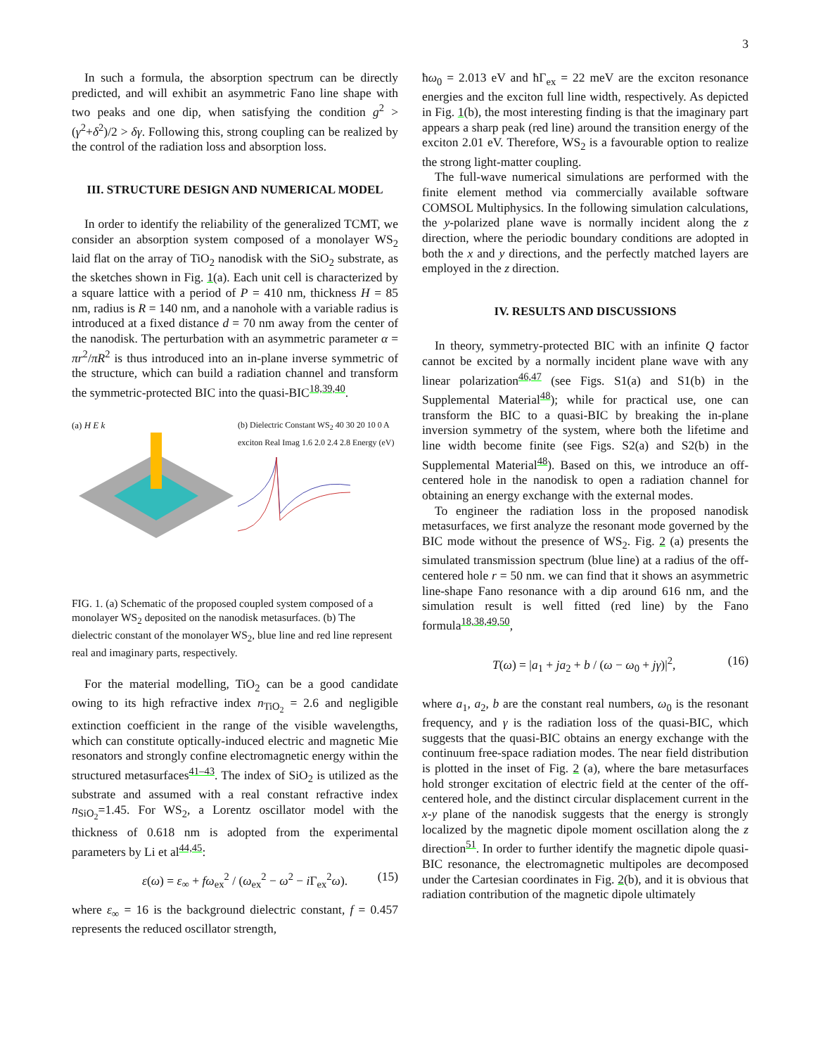3
In such a formula, the absorption spectrum can be directly predicted, and will exhibit an asymmetric Fano line shape with two peaks and one dip, when satisfying the condition g<sup>2</sup> > (γ<sup>2</sup>+δ<sup>2</sup>)/2 > δγ. Following this, strong coupling can be realized by the control of the radiation loss and absorption loss.
III. STRUCTURE DESIGN AND NUMERICAL MODEL
In order to identify the reliability of the generalized TCMT, we consider an absorption system composed of a monolayer WS<sub>2</sub> laid flat on the array of TiO<sub>2</sub> nanodisk with the SiO<sub>2</sub> substrate, as the sketches shown in Fig. 1(a). Each unit cell is characterized by a square lattice with a period of P = 410 nm, thickness H = 85 nm, radius is R = 140 nm, and a nanohole with a variable radius is introduced at a fixed distance d = 70 nm away from the center of the nanodisk. The perturbation with an asymmetric parameter α = πr<sup>2</sup>/πR<sup>2</sup> is thus introduced into an in-plane inverse symmetric of the structure, which can build a radiation channel and transform the symmetric-protected BIC into the quasi-BIC<sup>18,39,40</sup>.
(a) H E k (b) Dielectric Constant WS<sub>2</sub> 40 30 20 10 0 A exciton Real Imag 1.6 2.0 2.4 2.8 Energy (eV)
FIG. 1. (a) Schematic of the proposed coupled system composed of a monolayer WS<sub>2</sub> deposited on the nanodisk metasurfaces. (b) The dielectric constant of the monolayer WS<sub>2</sub>, blue line and red line represent real and imaginary parts, respectively.
For the material modelling, TiO<sub>2</sub> can be a good candidate owing to its high refractive index n<sub>TiO<sub>2</sub></sub> = 2.6 and negligible extinction coefficient in the range of the visible wavelengths, which can constitute optically-induced electric and magnetic Mie resonators and strongly confine electromagnetic energy within the structured metasurfaces<sup>41–43</sup>. The index of SiO<sub>2</sub> is utilized as the substrate and assumed with a real constant refractive index n<sub>SiO<sub>2</sub></sub>=1.45. For WS<sub>2</sub>, a Lorentz oscillator model with the thickness of 0.618 nm is adopted from the experimental parameters by Li et al<sup>44,45</sup>:
ε(ω) = ε<sub>∞</sub> + fω<sub>ex</sub><sup>2</sup> / (ω<sub>ex</sub><sup>2</sup> − ω<sup>2</sup> − i Γ<sub>ex</sub><sup>2</sup>ω). (15)
where ε<sub>∞</sub> = 16 is the background dielectric constant, f = 0.457 represents the reduced oscillator strength,
ħω<sub>0</sub> = 2.013 eV and ħΓ<sub>ex</sub> = 22 meV are the exciton resonance energies and the exciton full line width, respectively. As depicted in Fig. 1(b), the most interesting finding is that the imaginary part appears a sharp peak (red line) around the transition energy of the exciton 2.01 eV. Therefore, WS<sub>2</sub> is a favourable option to realize the strong light-matter coupling.
The full-wave numerical simulations are performed with the finite element method via commercially available software COMSOL Multiphysics. In the following simulation calculations, the y-polarized plane wave is normally incident along the z direction, where the periodic boundary conditions are adopted in both the x and y directions, and the perfectly matched layers are employed in the z direction.
IV. RESULTS AND DISCUSSIONS
In theory, symmetry-protected BIC with an infinite Q factor cannot be excited by a normally incident plane wave with any linear polarization<sup>46,47</sup> (see Figs. S1(a) and S1(b) in the Supplemental Material<sup>48</sup>); while for practical use, one can transform the BIC to a quasi-BIC by breaking the in-plane inversion symmetry of the system, where both the lifetime and line width become finite (see Figs. S2(a) and S2(b) in the Supplemental Material<sup>48</sup>). Based on this, we introduce an off-centered hole in the nanodisk to open a radiation channel for obtaining an energy exchange with the external modes.
To engineer the radiation loss in the proposed nanodisk metasurfaces, we first analyze the resonant mode governed by the BIC mode without the presence of WS<sub>2</sub>. Fig. 2 (a) presents the simulated transmission spectrum (blue line) at a radius of the off-centered hole r = 50 nm. we can find that it shows an asymmetric line-shape Fano resonance with a dip around 616 nm, and the simulation result is well fitted (red line) by the Fano formula<sup>18,38,49,50</sup>,
T(ω) = |a<sub>1</sub> + ja<sub>2</sub> + b / (ω − ω<sub>0</sub> + jγ)|<sup>2</sup>, (16)
where a<sub>1</sub>, a<sub>2</sub>, b are the constant real numbers, ω<sub>0</sub> is the resonant frequency, and γ is the radiation loss of the quasi-BIC, which suggests that the quasi-BIC obtains an energy exchange with the continuum free-space radiation modes. The near field distribution is plotted in the inset of Fig. 2 (a), where the bare metasurfaces hold stronger excitation of electric field at the center of the off-centered hole, and the distinct circular displacement current in the x-y plane of the nanodisk suggests that the energy is strongly localized by the magnetic dipole moment oscillation along the z direction<sup>51</sup>. In order to further identify the magnetic dipole quasi-BIC resonance, the electromagnetic multipoles are decomposed under the Cartesian coordinates in Fig. 2(b), and it is obvious that radiation contribution of the magnetic dipole ultimately